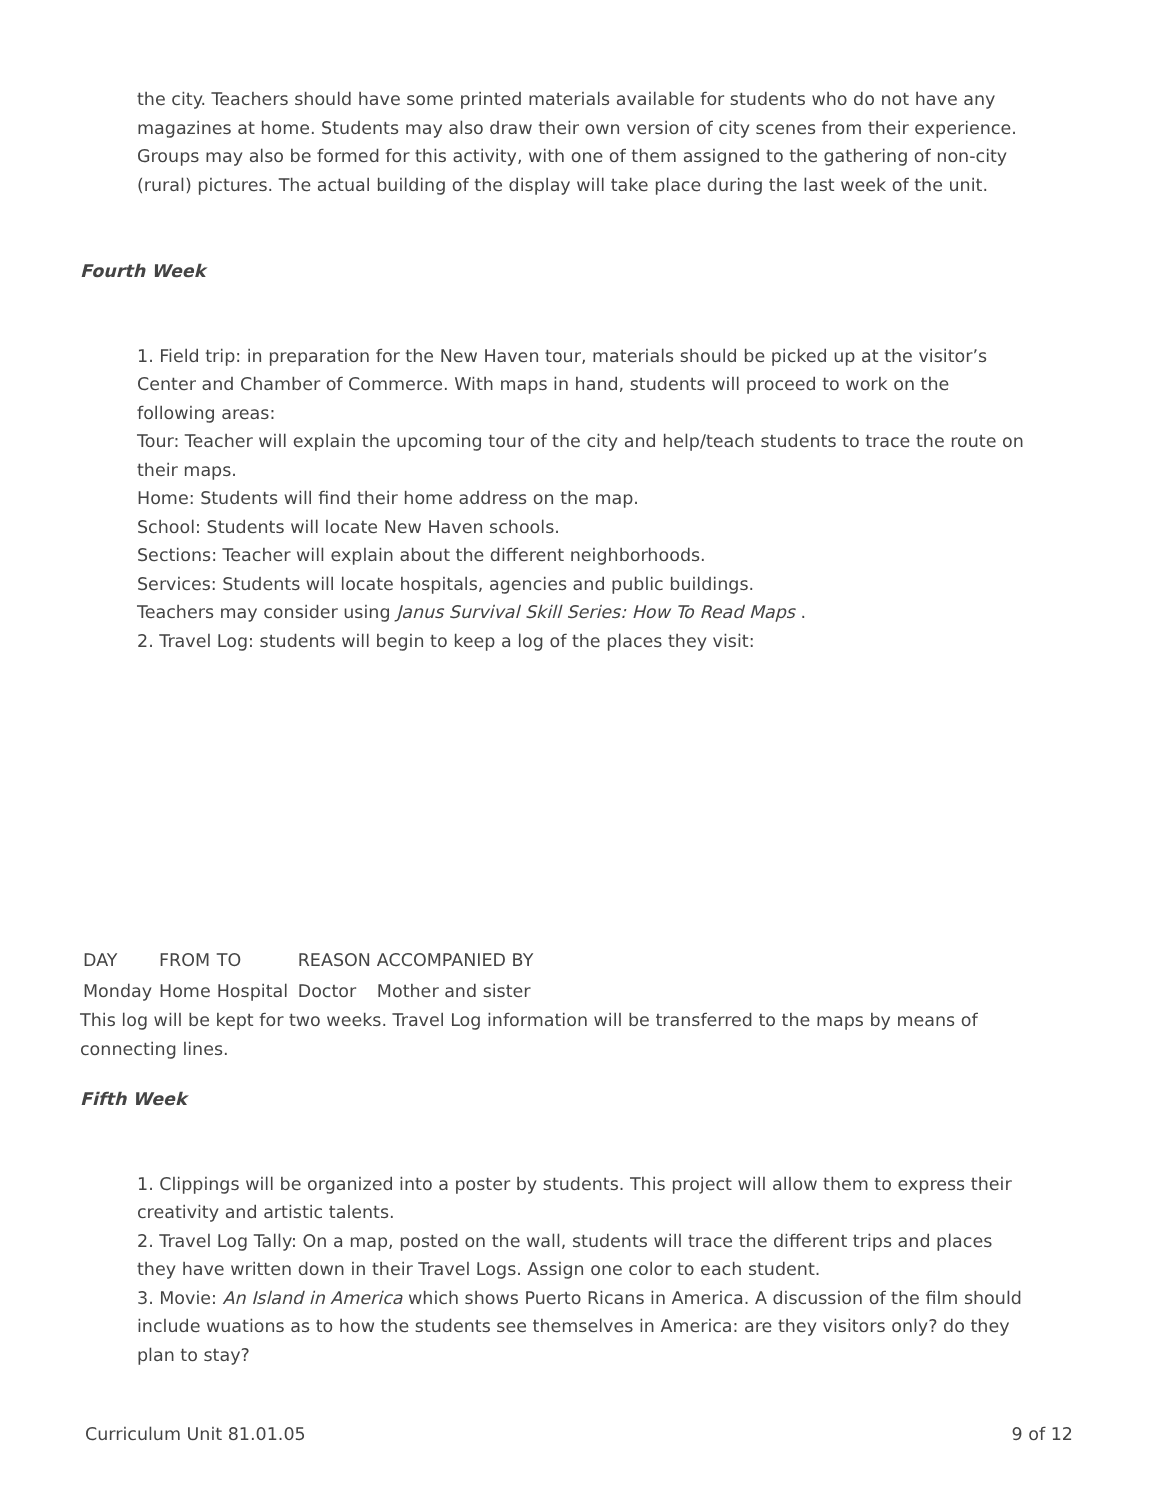the city. Teachers should have some printed materials available for students who do not have any magazines at home. Students may also draw their own version of city scenes from their experience. Groups may also be formed for this activity, with one of them assigned to the gathering of non-city (rural) pictures. The actual building of the display will take place during the last week of the unit.
Fourth Week
1. Field trip: in preparation for the New Haven tour, materials should be picked up at the visitor’s Center and Chamber of Commerce. With maps in hand, students will proceed to work on the following areas:
Tour: Teacher will explain the upcoming tour of the city and help/teach students to trace the route on their maps.
Home: Students will find their home address on the map.
School: Students will locate New Haven schools.
Sections: Teacher will explain about the different neighborhoods.
Services: Students will locate hospitals, agencies and public buildings.
Teachers may consider using Janus Survival Skill Series: How To Read Maps .
2. Travel Log: students will begin to keep a log of the places they visit:
| DAY | FROM | TO | REASON | ACCOMPANIED BY |
| Monday | Home | Hospital | Doctor | Mother and sister |
This log will be kept for two weeks. Travel Log information will be transferred to the maps by means of connecting lines.
Fifth Week
1. Clippings will be organized into a poster by students. This project will allow them to express their creativity and artistic talents.
2. Travel Log Tally: On a map, posted on the wall, students will trace the different trips and places they have written down in their Travel Logs. Assign one color to each student.
3. Movie: An Island in America which shows Puerto Ricans in America. A discussion of the film should include wuations as to how the students see themselves in America: are they visitors only? do they plan to stay?
Curriculum Unit 81.01.05 9 of 12